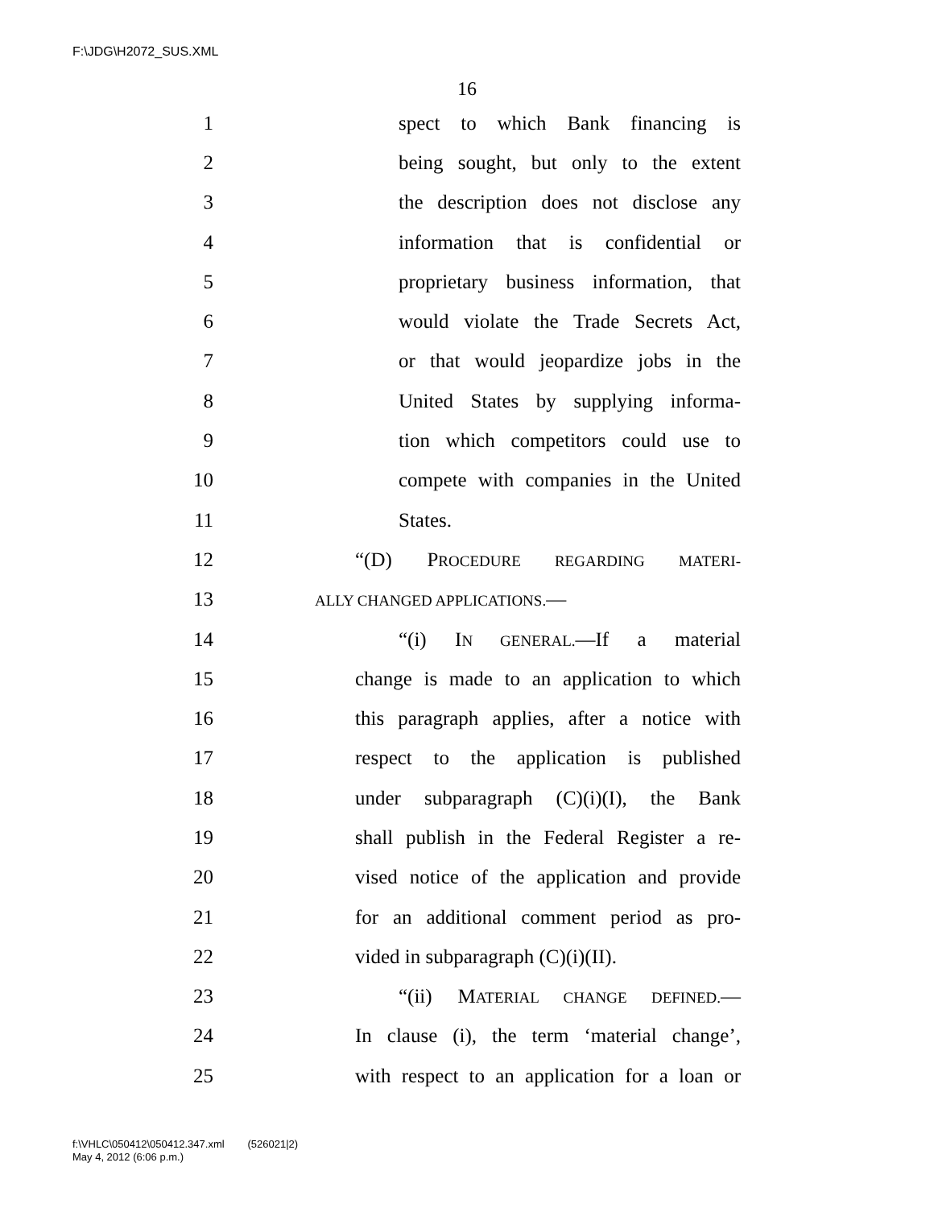F:\JDG\H2072_SUS.XML
16
1 spect to which Bank financing is
2 being sought, but only to the extent
3 the description does not disclose any
4 information that is confidential or
5 proprietary business information, that
6 would violate the Trade Secrets Act,
7 or that would jeopardize jobs in the
8 United States by supplying informa-
9 tion which competitors could use to
10 compete with companies in the United
11 States.
12 “(D) PROCEDURE REGARDING MATERI-
13 ALLY CHANGED APPLICATIONS.—
14 “(i) IN GENERAL.—If a material
15 change is made to an application to which
16 this paragraph applies, after a notice with
17 respect to the application is published
18 under subparagraph (C)(i)(I), the Bank
19 shall publish in the Federal Register a re-
20 vised notice of the application and provide
21 for an additional comment period as pro-
22 vided in subparagraph (C)(i)(II).
23 “(ii) MATERIAL CHANGE DEFINED.—
24 In clause (i), the term ‘material change’,
25 with respect to an application for a loan or
f:\VHLC\050412\050412.347.xml (526021|2)
May 4, 2012 (6:06 p.m.)